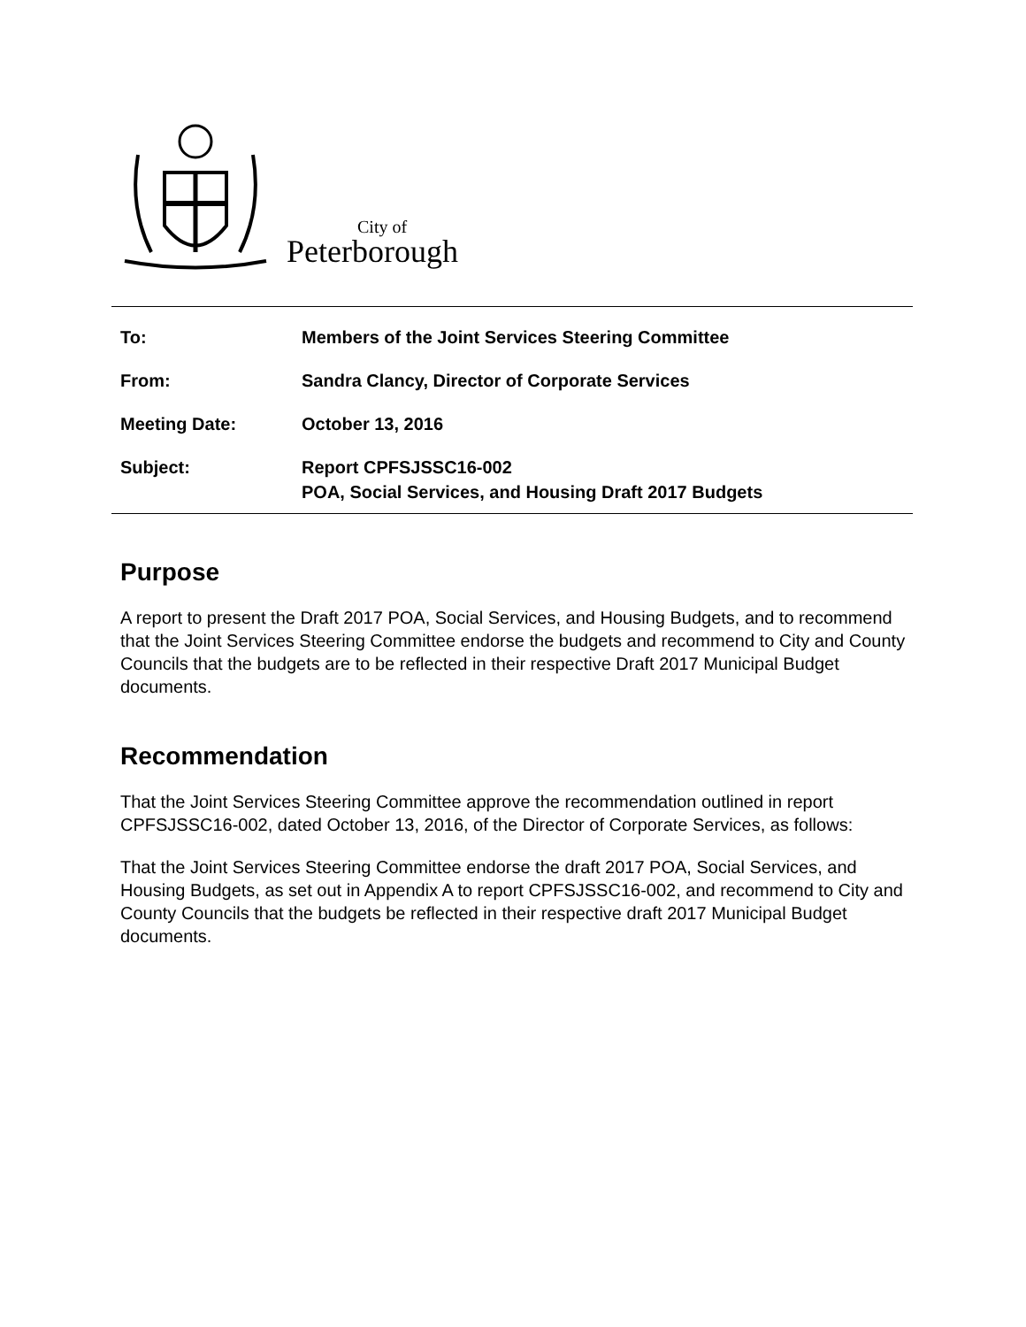City of
Peterborough
| To: | Members of the Joint Services Steering Committee |
| From: | Sandra Clancy, Director of Corporate Services |
| Meeting Date: | October 13, 2016 |
| Subject: | Report CPFSJSSC16-002 POA, Social Services, and Housing Draft 2017 Budgets |
Purpose
A report to present the Draft 2017 POA, Social Services, and Housing Budgets, and to recommend that the Joint Services Steering Committee endorse the budgets and recommend to City and County Councils that the budgets are to be reflected in their respective Draft 2017 Municipal Budget documents.
Recommendation
That the Joint Services Steering Committee approve the recommendation outlined in report CPFSJSSC16-002, dated October 13, 2016, of the Director of Corporate Services, as follows:
That the Joint Services Steering Committee endorse the draft 2017 POA, Social Services, and Housing Budgets, as set out in Appendix A to report CPFSJSSC16-002, and recommend to City and County Councils that the budgets be reflected in their respective draft 2017 Municipal Budget documents.